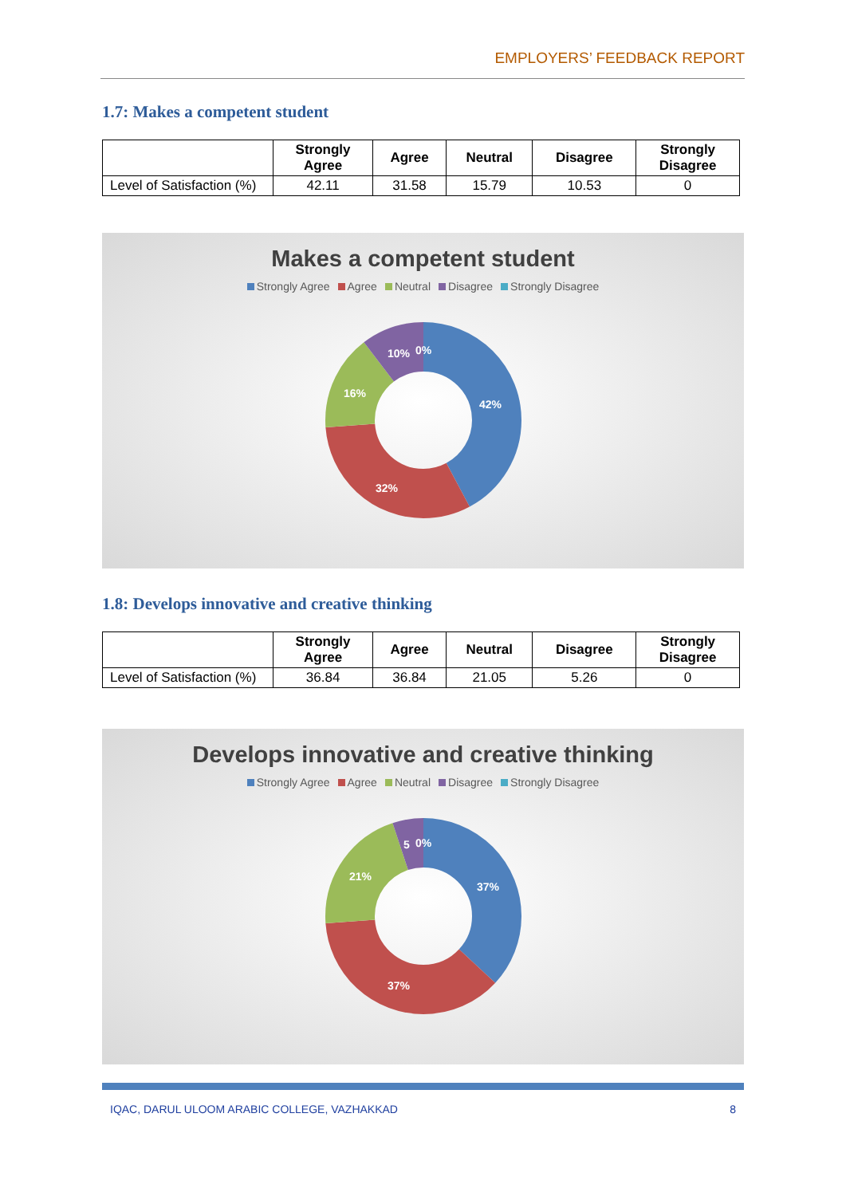EMPLOYERS’ FEEDBACK REPORT
1.7: Makes a competent student
| | Strongly Agree | Agree | Neutral | Disagree | Strongly Disagree |
| --- | --- | --- | --- | --- | --- |
| Level of Satisfaction (%) | 42.11 | 31.58 | 15.79 | 10.53 | 0 |
Makes a competent student
Strongly Agree Agree Neutral Disagree Strongly Disagree
42%
32%
16%
10%
0%
1.8: Develops innovative and creative thinking
| | Strongly Agree | Agree | Neutral | Disagree | Strongly Disagree |
| --- | --- | --- | --- | --- | --- |
| Level of Satisfaction (%) | 36.84 | 36.84 | 21.05 | 5.26 | 0 |
Develops innovative and creative thinking
Strongly Agree Agree Neutral Disagree Strongly Disagree
37%
37%
21%
5
0%
IQAC, DARUL ULOOM ARABIC COLLEGE, VAZHAKKAD 8